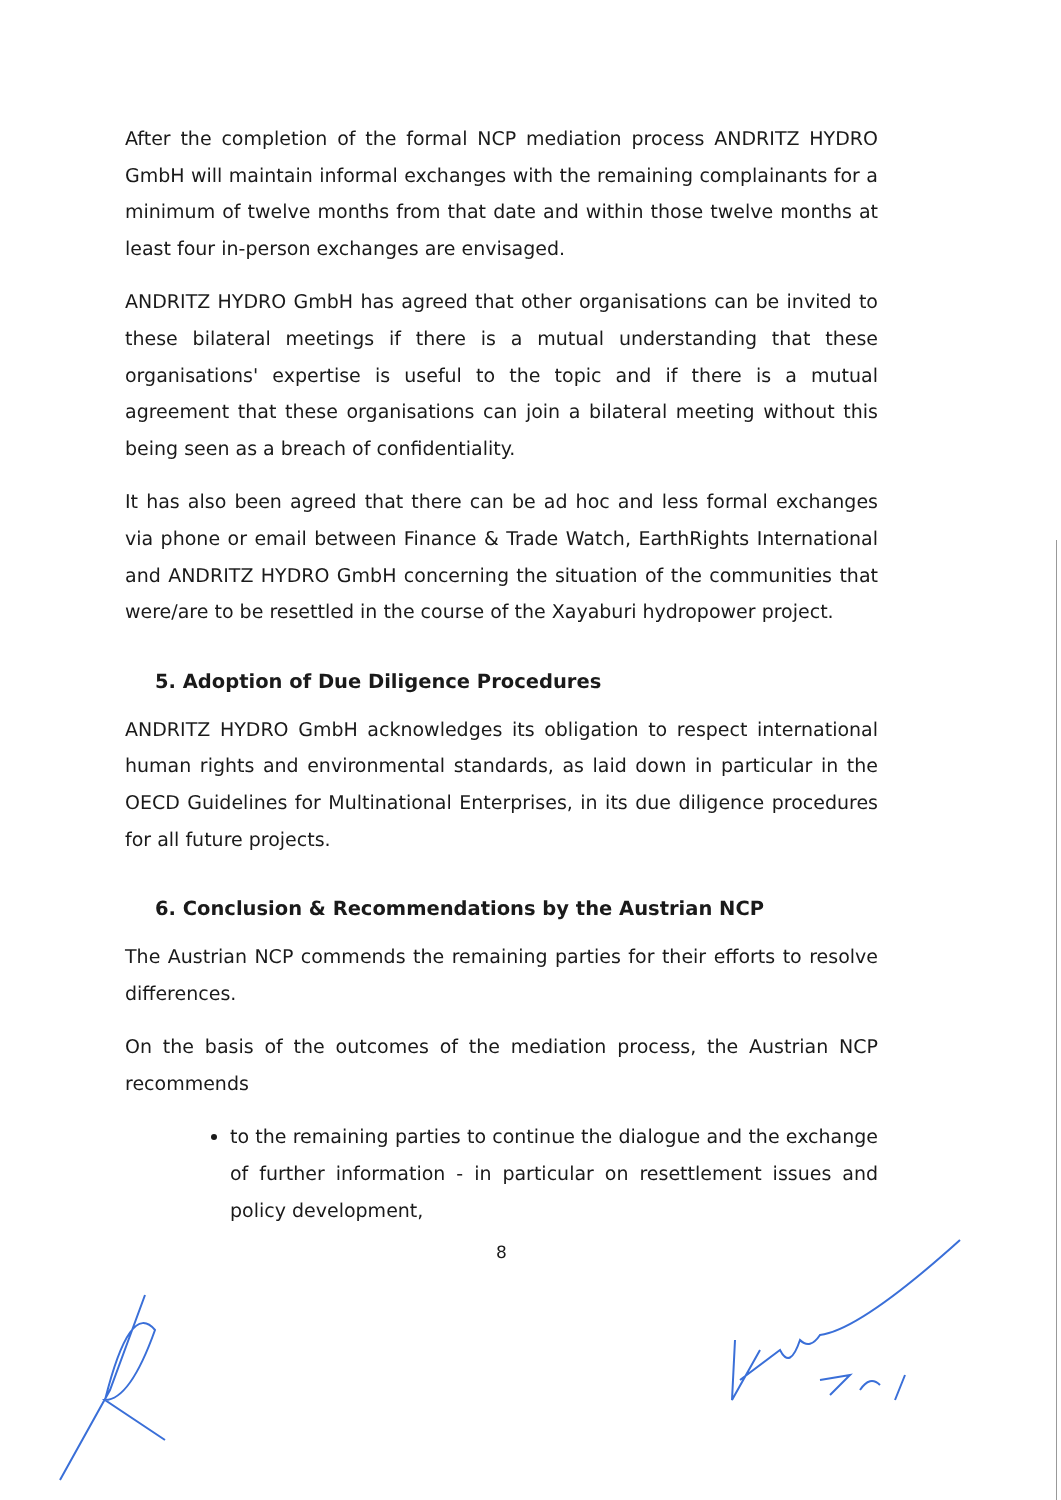After the completion of the formal NCP mediation process ANDRITZ HYDRO GmbH will maintain informal exchanges with the remaining complainants for a minimum of twelve months from that date and within those twelve months at least four in-person exchanges are envisaged.
ANDRITZ HYDRO GmbH has agreed that other organisations can be invited to these bilateral meetings if there is a mutual understanding that these organisations' expertise is useful to the topic and if there is a mutual agreement that these organisations can join a bilateral meeting without this being seen as a breach of confidentiality.
It has also been agreed that there can be ad hoc and less formal exchanges via phone or email between Finance & Trade Watch, EarthRights International and ANDRITZ HYDRO GmbH concerning the situation of the communities that were/are to be resettled in the course of the Xayaburi hydropower project.
5. Adoption of Due Diligence Procedures
ANDRITZ HYDRO GmbH acknowledges its obligation to respect international human rights and environmental standards, as laid down in particular in the OECD Guidelines for Multinational Enterprises, in its due diligence procedures for all future projects.
6. Conclusion & Recommendations by the Austrian NCP
The Austrian NCP commends the remaining parties for their efforts to resolve differences.
On the basis of the outcomes of the mediation process, the Austrian NCP recommends
to the remaining parties to continue the dialogue and the exchange of further information - in particular on resettlement issues and policy development,
8